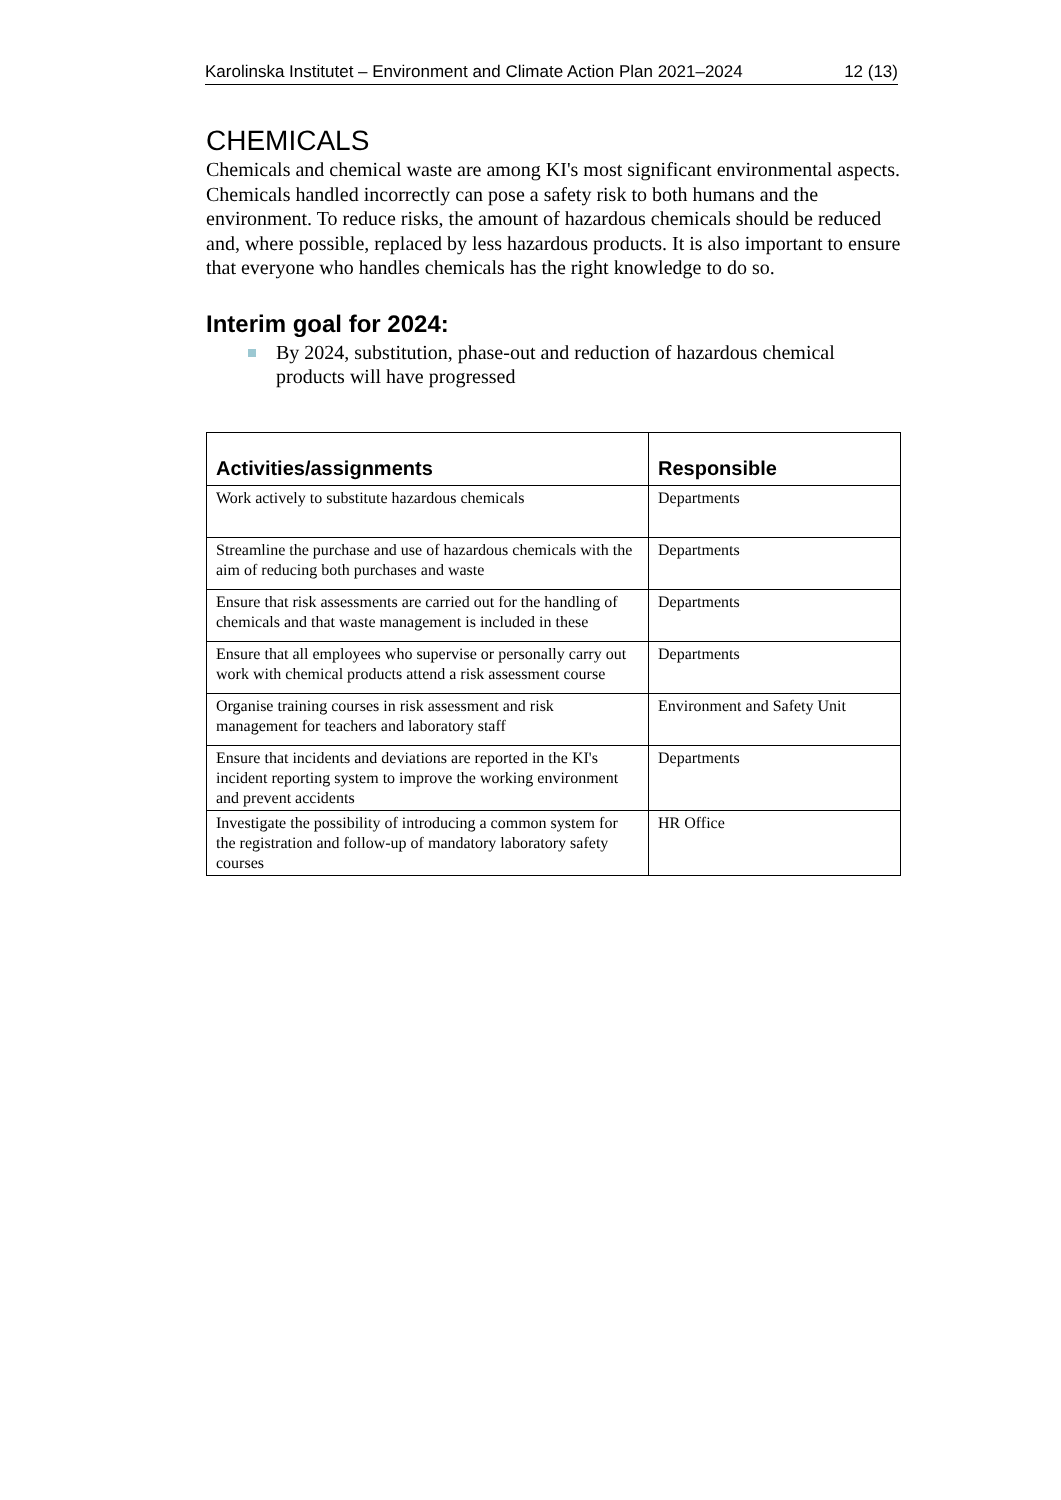Karolinska Institutet – Environment and Climate Action Plan 2021–2024 12 (13)
CHEMICALS
Chemicals and chemical waste are among KI's most significant environmental aspects. Chemicals handled incorrectly can pose a safety risk to both humans and the environment. To reduce risks, the amount of hazardous chemicals should be reduced and, where possible, replaced by less hazardous products. It is also important to ensure that everyone who handles chemicals has the right knowledge to do so.
Interim goal for 2024:
By 2024, substitution, phase-out and reduction of hazardous chemical products will have progressed
| Activities/assignments | Responsible |
| --- | --- |
| Work actively to substitute hazardous chemicals | Departments |
| Streamline the purchase and use of hazardous chemicals with the aim of reducing both purchases and waste | Departments |
| Ensure that risk assessments are carried out for the handling of chemicals and that waste management is included in these | Departments |
| Ensure that all employees who supervise or personally carry out work with chemical products attend a risk assessment course | Departments |
| Organise training courses in risk assessment and risk management for teachers and laboratory staff | Environment and Safety Unit |
| Ensure that incidents and deviations are reported in the KI's incident reporting system to improve the working environment and prevent accidents | Departments |
| Investigate the possibility of introducing a common system for the registration and follow-up of mandatory laboratory safety courses | HR Office |